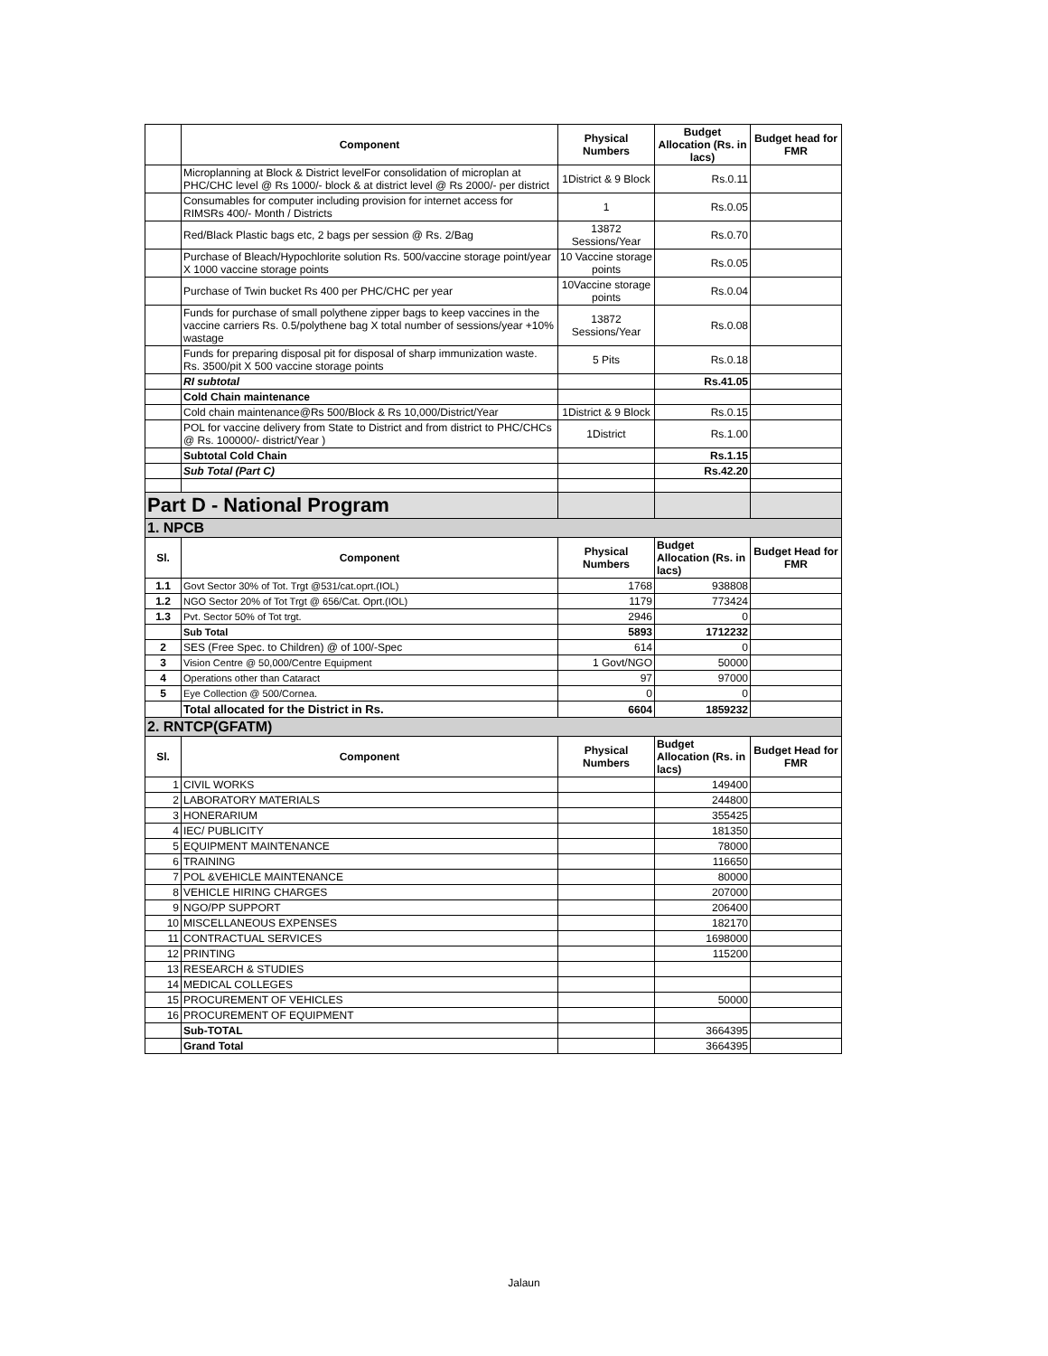| | Component | Physical Numbers | Budget Allocation (Rs. in lacs) | Budget head for FMR |
| --- | --- | --- | --- | --- |
| | Microplanning at Block & District levelFor consolidation of microplan at PHC/CHC level @ Rs 1000/- block & at district level @ Rs 2000/- per district | 1District & 9 Block | Rs.0.11 | |
| | Consumables for computer including provision for internet access for RIMSRs 400/- Month / Districts | 1 | Rs.0.05 | |
| | Red/Black Plastic bags etc, 2 bags per session @ Rs. 2/Bag | 13872 Sessions/Year | Rs.0.70 | |
| | Purchase of Bleach/Hypochlorite solution Rs. 500/vaccine storage point/year X 1000 vaccine storage points | 10 Vaccine storage points | Rs.0.05 | |
| | Purchase of Twin bucket Rs 400 per PHC/CHC per year | 10Vaccine storage points | Rs.0.04 | |
| | Funds for purchase of small polythene zipper bags to keep vaccines in the vaccine carriers Rs. 0.5/polythene bag X total number of sessions/year +10% wastage | 13872 Sessions/Year | Rs.0.08 | |
| | Funds for preparing disposal pit for disposal of sharp immunization waste. Rs. 3500/pit X 500 vaccine storage points | 5 Pits | Rs.0.18 | |
| | RI subtotal | | Rs.41.05 | |
| | Cold Chain maintenance | | | |
| | Cold chain maintenance@Rs 500/Block & Rs 10,000/District/Year | 1District & 9 Block | Rs.0.15 | |
| | POL for vaccine delivery from State to District and from district to PHC/CHCs @ Rs. 100000/- district/Year ) | 1District | Rs.1.00 | |
| | Subtotal Cold Chain | | Rs.1.15 | |
| | Sub Total (Part C) | | Rs.42.20 | |
| Part D - National Program | | | | |
| 1. NPCB | | | | |
| Sl. | Component | Physical Numbers | Budget Allocation (Rs. in lacs) | Budget Head for FMR |
| 1.1 | Govt Sector 30% of Tot. Trgt @531/cat.oprt.(IOL) | 1768 | 938808 | |
| 1.2 | NGO Sector 20% of Tot Trgt @ 656/Cat. Oprt.(IOL) | 1179 | 773424 | |
| 1.3 | Pvt. Sector 50% of Tot trgt. | 2946 | 0 | |
| | Sub Total | 5893 | 1712232 | |
| 2 | SES (Free Spec. to Children) @ of 100/-Spec | 614 | 0 | |
| 3 | Vision Centre @ 50,000/Centre Equipment | 1 Govt/NGO | 50000 | |
| 4 | Operations other than Cataract | 97 | 97000 | |
| 5 | Eye Collection @ 500/Cornea. | 0 | 0 | |
| | Total allocated for the District in Rs. | 6604 | 1859232 | |
| 2. RNTCP(GFATM) | | | | |
| Sl. | Component | Physical Numbers | Budget Allocation (Rs. in lacs) | Budget Head for FMR |
| 1 | CIVIL WORKS | | 149400 | |
| 2 | LABORATORY MATERIALS | | 244800 | |
| 3 | HONERARIUM | | 355425 | |
| 4 | IEC/ PUBLICITY | | 181350 | |
| 5 | EQUIPMENT MAINTENANCE | | 78000 | |
| 6 | TRAINING | | 116650 | |
| 7 | POL &VEHICLE MAINTENANCE | | 80000 | |
| 8 | VEHICLE HIRING CHARGES | | 207000 | |
| 9 | NGO/PP SUPPORT | | 206400 | |
| 10 | MISCELLANEOUS EXPENSES | | 182170 | |
| 11 | CONTRACTUAL SERVICES | | 1698000 | |
| 12 | PRINTING | | 115200 | |
| 13 | RESEARCH & STUDIES | | | |
| 14 | MEDICAL COLLEGES | | | |
| 15 | PROCUREMENT OF VEHICLES | | 50000 | |
| 16 | PROCUREMENT OF EQUIPMENT | | | |
| | Sub-TOTAL | | 3664395 | |
| | Grand Total | | 3664395 | |
Jalaun